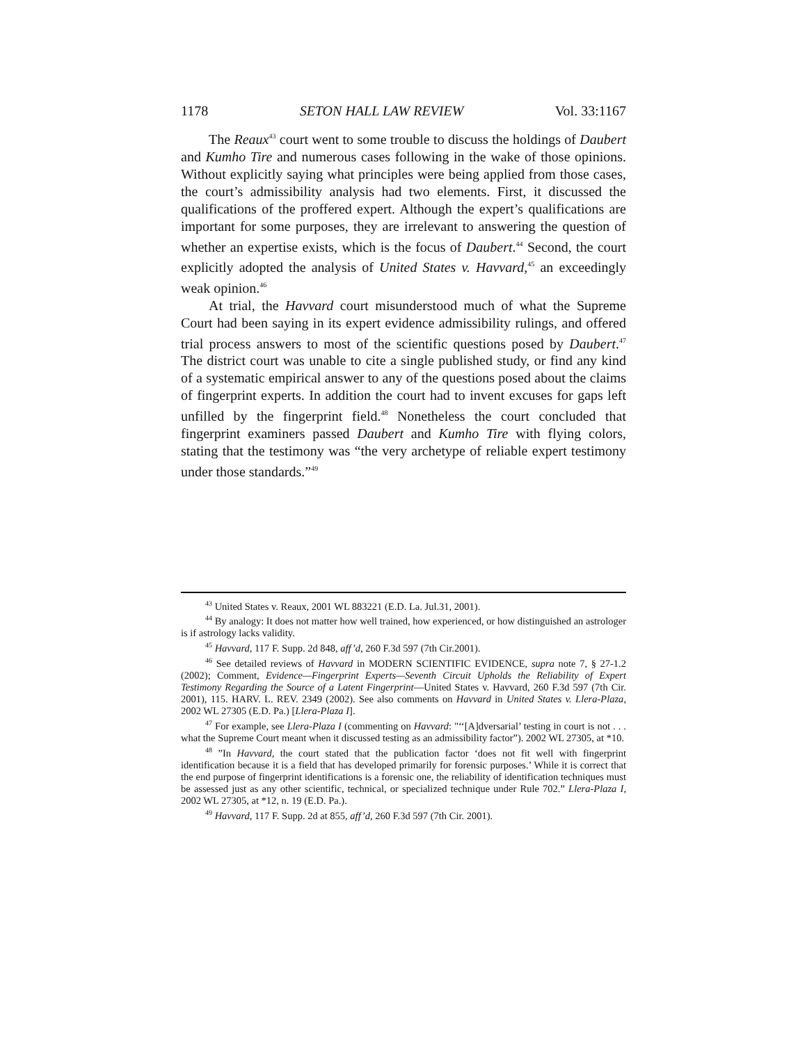1178 SETON HALL LAW REVIEW Vol. 33:1167
The Reaux<sup>43</sup> court went to some trouble to discuss the holdings of Daubert and Kumho Tire and numerous cases following in the wake of those opinions. Without explicitly saying what principles were being applied from those cases, the court’s admissibility analysis had two elements. First, it discussed the qualifications of the proffered expert. Although the expert’s qualifications are important for some purposes, they are irrelevant to answering the question of whether an expertise exists, which is the focus of Daubert.<sup>44</sup> Second, the court explicitly adopted the analysis of United States v. Havvard,<sup>45</sup> an exceedingly weak opinion.<sup>46</sup>
At trial, the Havvard court misunderstood much of what the Supreme Court had been saying in its expert evidence admissibility rulings, and offered trial process answers to most of the scientific questions posed by Daubert.<sup>47</sup> The district court was unable to cite a single published study, or find any kind of a systematic empirical answer to any of the questions posed about the claims of fingerprint experts. In addition the court had to invent excuses for gaps left unfilled by the fingerprint field.<sup>48</sup> Nonetheless the court concluded that fingerprint examiners passed Daubert and Kumho Tire with flying colors, stating that the testimony was “the very archetype of reliable expert testimony under those standards.”<sup>49</sup>
<sup>43</sup> United States v. Reaux, 2001 WL 883221 (E.D. La. Jul.31, 2001).
<sup>44</sup> By analogy: It does not matter how well trained, how experienced, or how distinguished an astrologer is if astrology lacks validity.
<sup>45</sup> Havvard, 117 F. Supp. 2d 848, aff’d, 260 F.3d 597 (7th Cir.2001).
<sup>46</sup> See detailed reviews of Havvard in MODERN SCIENTIFIC EVIDENCE, supra note 7, § 27-1.2 (2002); Comment, Evidence—Fingerprint Experts—Seventh Circuit Upholds the Reliability of Expert Testimony Regarding the Source of a Latent Fingerprint—United States v. Havvard, 260 F.3d 597 (7th Cir. 2001), 115. HARV. L. REV. 2349 (2002). See also comments on Havvard in United States v. Llera-Plaza, 2002 WL 27305 (E.D. Pa.) [Llera-Plaza I].
<sup>47</sup> For example, see Llera-Plaza I (commenting on Havvard: "‘‘[A]dversarial’ testing in court is not . . . what the Supreme Court meant when it discussed testing as an admissibility factor”). 2002 WL 27305, at *10.
<sup>48</sup> ”In Havvard, the court stated that the publication factor ‘does not fit well with fingerprint identification because it is a field that has developed primarily for forensic purposes.’ While it is correct that the end purpose of fingerprint identifications is a forensic one, the reliability of identification techniques must be assessed just as any other scientific, technical, or specialized technique under Rule 702.” Llera-Plaza I, 2002 WL 27305, at *12, n. 19 (E.D. Pa.).
<sup>49</sup> Havvard, 117 F. Supp. 2d at 855, aff’d, 260 F.3d 597 (7th Cir. 2001).